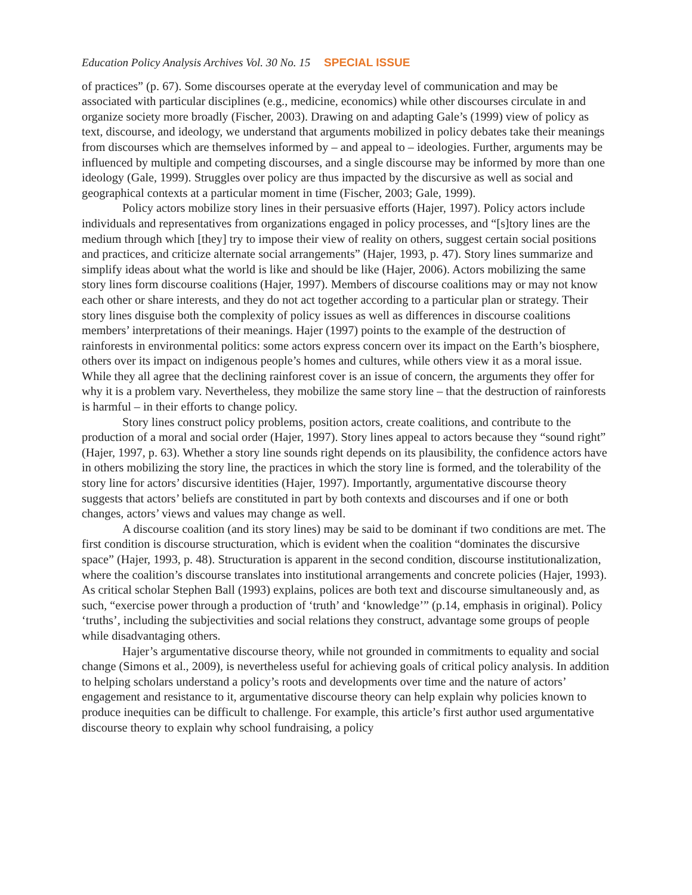Education Policy Analysis Archives Vol. 30 No. 15 SPECIAL ISSUE
of practices” (p. 67). Some discourses operate at the everyday level of communication and may be associated with particular disciplines (e.g., medicine, economics) while other discourses circulate in and organize society more broadly (Fischer, 2003). Drawing on and adapting Gale’s (1999) view of policy as text, discourse, and ideology, we understand that arguments mobilized in policy debates take their meanings from discourses which are themselves informed by – and appeal to – ideologies. Further, arguments may be influenced by multiple and competing discourses, and a single discourse may be informed by more than one ideology (Gale, 1999). Struggles over policy are thus impacted by the discursive as well as social and geographical contexts at a particular moment in time (Fischer, 2003; Gale, 1999).
Policy actors mobilize story lines in their persuasive efforts (Hajer, 1997). Policy actors include individuals and representatives from organizations engaged in policy processes, and “[s]tory lines are the medium through which [they] try to impose their view of reality on others, suggest certain social positions and practices, and criticize alternate social arrangements” (Hajer, 1993, p. 47). Story lines summarize and simplify ideas about what the world is like and should be like (Hajer, 2006). Actors mobilizing the same story lines form discourse coalitions (Hajer, 1997). Members of discourse coalitions may or may not know each other or share interests, and they do not act together according to a particular plan or strategy. Their story lines disguise both the complexity of policy issues as well as differences in discourse coalitions members’ interpretations of their meanings. Hajer (1997) points to the example of the destruction of rainforests in environmental politics: some actors express concern over its impact on the Earth’s biosphere, others over its impact on indigenous people’s homes and cultures, while others view it as a moral issue. While they all agree that the declining rainforest cover is an issue of concern, the arguments they offer for why it is a problem vary. Nevertheless, they mobilize the same story line – that the destruction of rainforests is harmful – in their efforts to change policy.
Story lines construct policy problems, position actors, create coalitions, and contribute to the production of a moral and social order (Hajer, 1997). Story lines appeal to actors because they “sound right” (Hajer, 1997, p. 63). Whether a story line sounds right depends on its plausibility, the confidence actors have in others mobilizing the story line, the practices in which the story line is formed, and the tolerability of the story line for actors’ discursive identities (Hajer, 1997). Importantly, argumentative discourse theory suggests that actors’ beliefs are constituted in part by both contexts and discourses and if one or both changes, actors’ views and values may change as well.
A discourse coalition (and its story lines) may be said to be dominant if two conditions are met. The first condition is discourse structuration, which is evident when the coalition “dominates the discursive space” (Hajer, 1993, p. 48). Structuration is apparent in the second condition, discourse institutionalization, where the coalition’s discourse translates into institutional arrangements and concrete policies (Hajer, 1993). As critical scholar Stephen Ball (1993) explains, polices are both text and discourse simultaneously and, as such, “exercise power through a production of ‘truth’ and ‘knowledge’” (p.14, emphasis in original). Policy ‘truths’, including the subjectivities and social relations they construct, advantage some groups of people while disadvantaging others.
Hajer’s argumentative discourse theory, while not grounded in commitments to equality and social change (Simons et al., 2009), is nevertheless useful for achieving goals of critical policy analysis. In addition to helping scholars understand a policy’s roots and developments over time and the nature of actors’ engagement and resistance to it, argumentative discourse theory can help explain why policies known to produce inequities can be difficult to challenge. For example, this article’s first author used argumentative discourse theory to explain why school fundraising, a policy